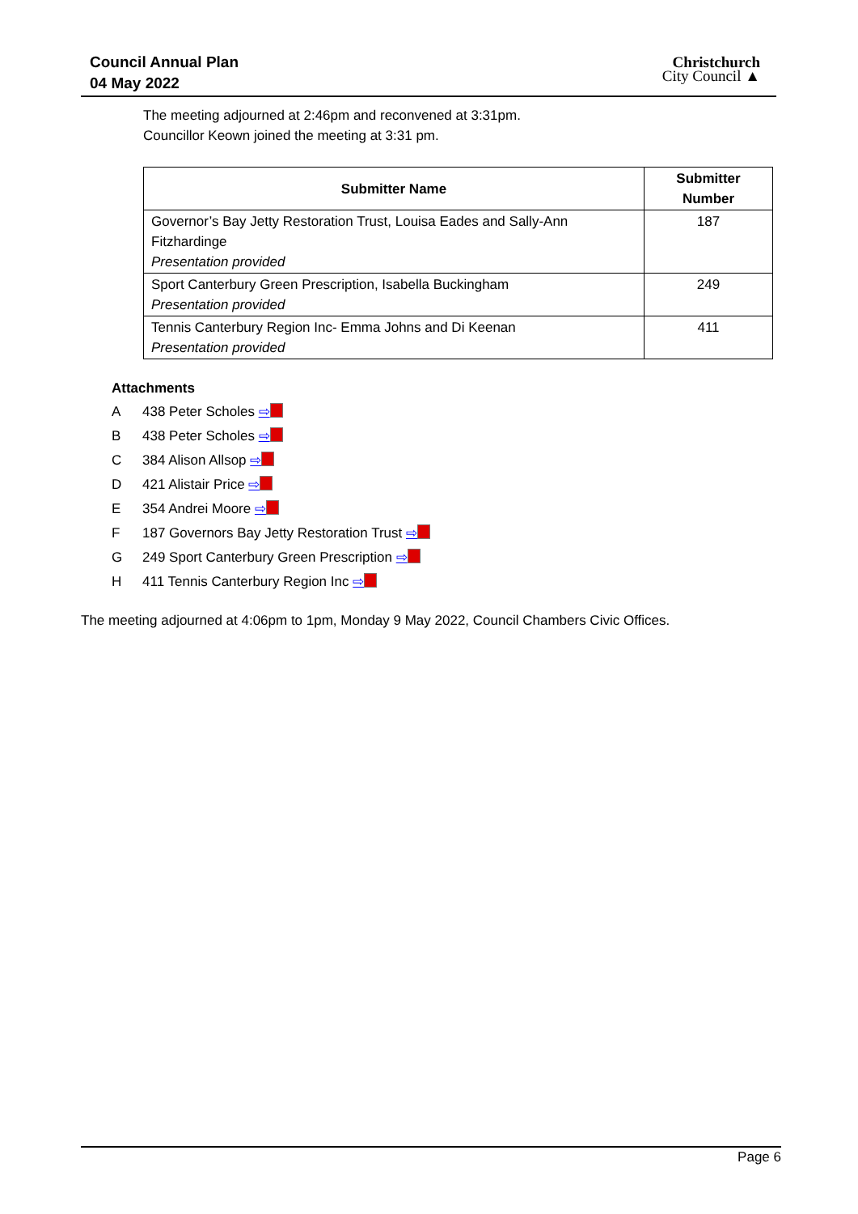Council Annual Plan
04 May 2022
Christchurch
City Council ▲
The meeting adjourned at 2:46pm and reconvened at 3:31pm.
Councillor Keown joined the meeting at 3:31 pm.
| Submitter Name | Submitter Number |
| --- | --- |
| Governor’s Bay Jetty Restoration Trust, Louisa Eades and Sally-Ann Fitzhardinge Presentation provided | 187 |
| Sport Canterbury Green Prescription, Isabella Buckingham Presentation provided | 249 |
| Tennis Canterbury Region Inc- Emma Johns and Di Keenan Presentation provided | 411 |
Attachments
A 438 Peter Scholes ⇨
B 438 Peter Scholes ⇨
C 384 Alison Allsop ⇨
D 421 Alistair Price ⇨
E 354 Andrei Moore ⇨
F 187 Governors Bay Jetty Restoration Trust ⇨
G 249 Sport Canterbury Green Prescription ⇨
H 411 Tennis Canterbury Region Inc ⇨
The meeting adjourned at 4:06pm to 1pm, Monday 9 May 2022, Council Chambers Civic Offices.
Page 6